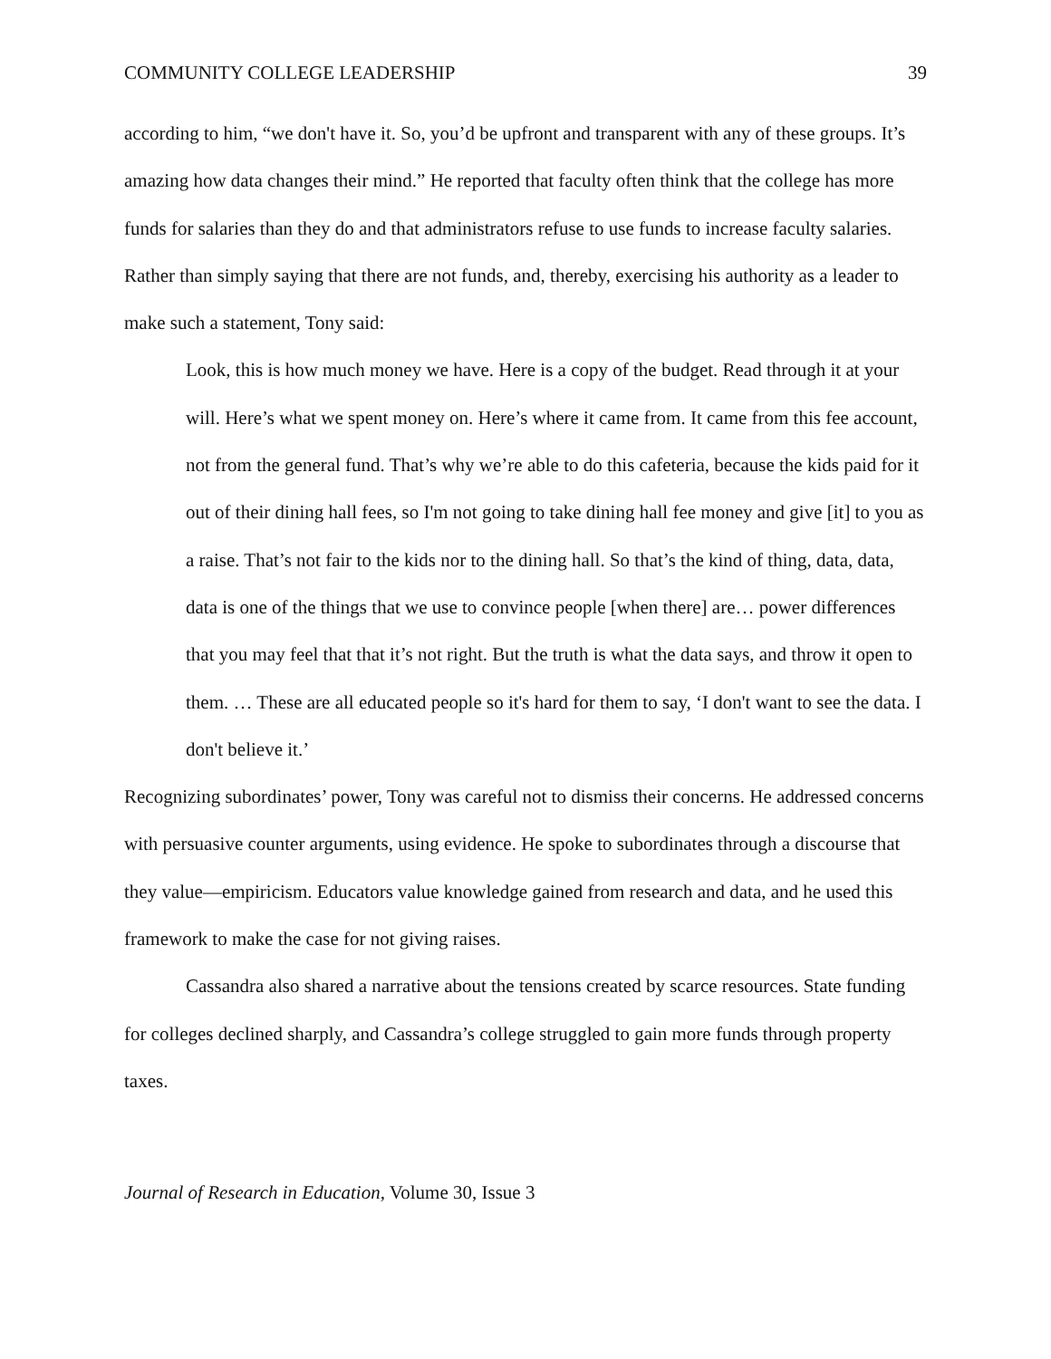COMMUNITY COLLEGE LEADERSHIP 39
according to him, “we don't have it. So, you’d be upfront and transparent with any of these groups. It’s amazing how data changes their mind.” He reported that faculty often think that the college has more funds for salaries than they do and that administrators refuse to use funds to increase faculty salaries. Rather than simply saying that there are not funds, and, thereby, exercising his authority as a leader to make such a statement, Tony said:
Look, this is how much money we have. Here is a copy of the budget. Read through it at your will. Here’s what we spent money on. Here’s where it came from. It came from this fee account, not from the general fund. That’s why we’re able to do this cafeteria, because the kids paid for it out of their dining hall fees, so I'm not going to take dining hall fee money and give [it] to you as a raise. That’s not fair to the kids nor to the dining hall. So that’s the kind of thing, data, data, data is one of the things that we use to convince people [when there] are… power differences that you may feel that that it’s not right. But the truth is what the data says, and throw it open to them. … These are all educated people so it's hard for them to say, ‘I don't want to see the data. I don't believe it.’
Recognizing subordinates’ power, Tony was careful not to dismiss their concerns. He addressed concerns with persuasive counter arguments, using evidence. He spoke to subordinates through a discourse that they value—empiricism. Educators value knowledge gained from research and data, and he used this framework to make the case for not giving raises.
Cassandra also shared a narrative about the tensions created by scarce resources. State funding for colleges declined sharply, and Cassandra’s college struggled to gain more funds through property taxes.
Journal of Research in Education, Volume 30, Issue 3